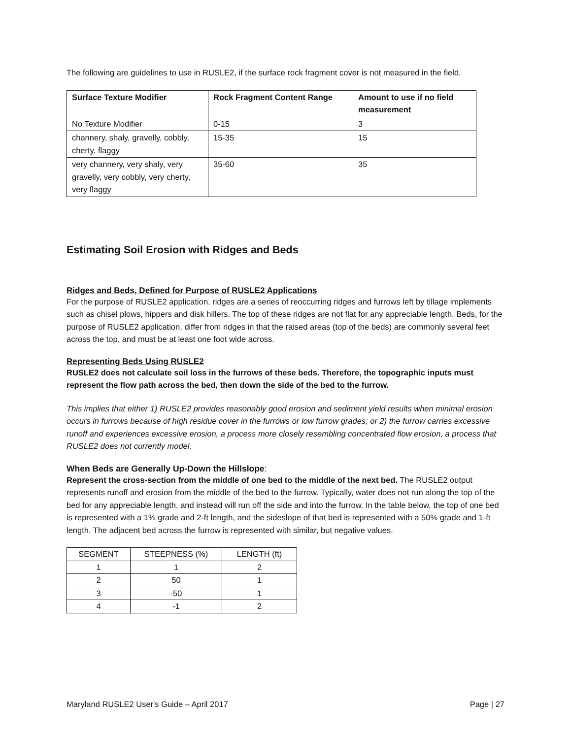The following are guidelines to use in RUSLE2, if the surface rock fragment cover is not measured in the field.
| Surface Texture Modifier | Rock Fragment Content Range | Amount to use if no field measurement |
| --- | --- | --- |
| No Texture Modifier | 0-15 | 3 |
| channery, shaly, gravelly, cobbly, cherty, flaggy | 15-35 | 15 |
| very channery, very shaly, very gravelly, very cobbly, very cherty, very flaggy | 35-60 | 35 |
Estimating Soil Erosion with Ridges and Beds
Ridges and Beds, Defined for Purpose of RUSLE2 Applications
For the purpose of RUSLE2 application, ridges are a series of reoccurring ridges and furrows left by tillage implements such as chisel plows, hippers and disk hillers. The top of these ridges are not flat for any appreciable length. Beds, for the purpose of RUSLE2 application, differ from ridges in that the raised areas (top of the beds) are commonly several feet across the top, and must be at least one foot wide across.
Representing Beds Using RUSLE2
RUSLE2 does not calculate soil loss in the furrows of these beds. Therefore, the topographic inputs must represent the flow path across the bed, then down the side of the bed to the furrow.
This implies that either 1) RUSLE2 provides reasonably good erosion and sediment yield results when minimal erosion occurs in furrows because of high residue cover in the furrows or low furrow grades; or 2) the furrow carries excessive runoff and experiences excessive erosion, a process more closely resembling concentrated flow erosion, a process that RUSLE2 does not currently model.
When Beds are Generally Up-Down the Hillslope:
Represent the cross-section from the middle of one bed to the middle of the next bed. The RUSLE2 output represents runoff and erosion from the middle of the bed to the furrow. Typically, water does not run along the top of the bed for any appreciable length, and instead will run off the side and into the furrow. In the table below, the top of one bed is represented with a 1% grade and 2-ft length, and the sideslope of that bed is represented with a 50% grade and 1-ft length. The adjacent bed across the furrow is represented with similar, but negative values.
| SEGMENT | STEEPNESS (%) | LENGTH (ft) |
| 1 | 1 | 2 |
| 2 | 50 | 1 |
| 3 | -50 | 1 |
| 4 | -1 | 2 |
Maryland RUSLE2 User's Guide – April 2017 Page | 27